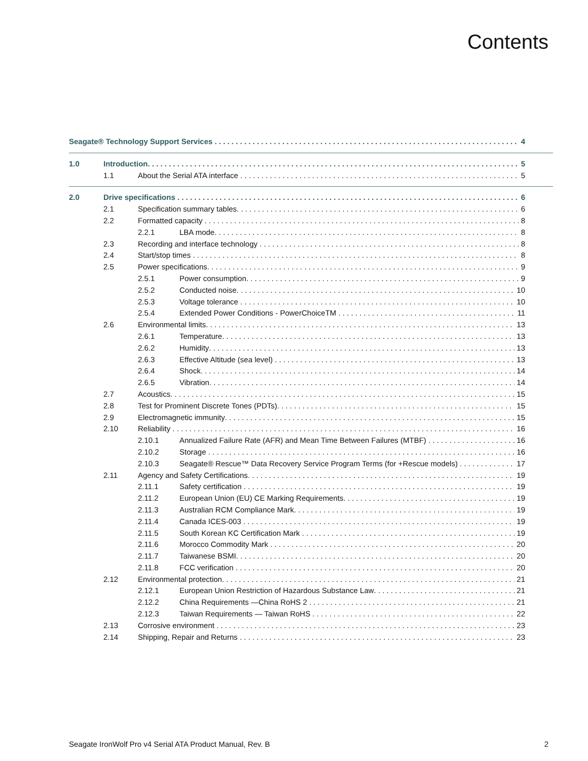Contents
Seagate® Technology Support Services 4
1.0 Introduction 5
1.1 About the Serial ATA interface 5
2.0 Drive specifications 6
2.1 Specification summary tables 6
2.2 Formatted capacity 8
2.2.1 LBA mode 8
2.3 Recording and interface technology 8
2.4 Start/stop times 8
2.5 Power specifications 9
2.5.1 Power consumption 9
2.5.2 Conducted noise 10
2.5.3 Voltage tolerance 10
2.5.4 Extended Power Conditions - PowerChoiceTM 11
2.6 Environmental limits 13
2.6.1 Temperature 13
2.6.2 Humidity 13
2.6.3 Effective Altitude (sea level) 13
2.6.4 Shock 14
2.6.5 Vibration 14
2.7 Acoustics 15
2.8 Test for Prominent Discrete Tones (PDTs) 15
2.9 Electromagnetic immunity 15
2.10 Reliability 16
2.10.1 Annualized Failure Rate (AFR) and Mean Time Between Failures (MTBF) 16
2.10.2 Storage 16
2.10.3 Seagate® Rescue™ Data Recovery Service Program Terms (for +Rescue models) 17
2.11 Agency and Safety Certifications 19
2.11.1 Safety certification 19
2.11.2 European Union (EU) CE Marking Requirements 19
2.11.3 Australian RCM Compliance Mark 19
2.11.4 Canada ICES-003 19
2.11.5 South Korean KC Certification Mark 19
2.11.6 Morocco Commodity Mark 20
2.11.7 Taiwanese BSMI 20
2.11.8 FCC verification 20
2.12 Environmental protection 21
2.12.1 European Union Restriction of Hazardous Substance Law 21
2.12.2 China Requirements —China RoHS 2 21
2.12.3 Taiwan Requirements — Taiwan RoHS 22
2.13 Corrosive environment 23
2.14 Shipping, Repair and Returns 23
Seagate IronWolf Pro v4 Serial ATA Product Manual, Rev. B 2